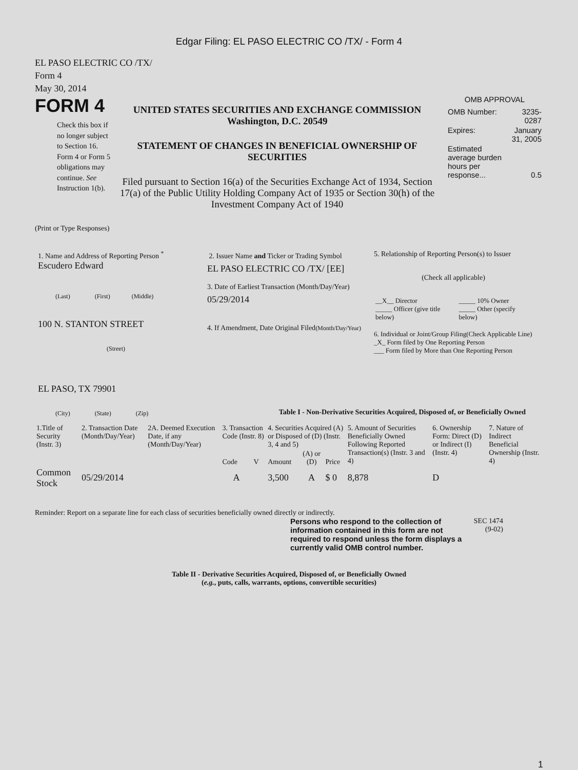Edgar Filing: EL PASO ELECTRIC CO /TX/ - Form 4
EL PASO ELECTRIC CO /TX/
Form 4
May 30, 2014
FORM 4
Check this box if no longer subject to Section 16. Form 4 or Form 5 obligations may continue. See Instruction 1(b).
UNITED STATES SECURITIES AND EXCHANGE COMMISSION
Washington, D.C. 20549
STATEMENT OF CHANGES IN BENEFICIAL OWNERSHIP OF SECURITIES
Filed pursuant to Section 16(a) of the Securities Exchange Act of 1934, Section 17(a) of the Public Utility Holding Company Act of 1935 or Section 30(h) of the Investment Company Act of 1940
OMB APPROVAL
| OMB Number: | 3235-0287 |
| Expires: | January 31, 2005 |
| Estimated average burden hours per response... | 0.5 |
(Print or Type Responses)
1. Name and Address of Reporting Person <sup>*</sup>
Escudero Edward
(Last) (First) (Middle)
100 N. STANTON STREET
(Street)
EL PASO, TX 79901
(City) (State) (Zip)
2. Issuer Name and Ticker or Trading Symbol
EL PASO ELECTRIC CO /TX/ [EE]
3. Date of Earliest Transaction (Month/Day/Year)
05/29/2014
4. If Amendment, Date Original Filed(Month/Day/Year)
5. Relationship of Reporting Person(s) to Issuer
(Check all applicable)
| __X__ Director _____ Officer (give title below) | _____ 10% Owner _____ Other (specify below) |
6. Individual or Joint/Group Filing(Check Applicable Line)
_X_ Form filed by One Reporting Person
___ Form filed by More than One Reporting Person
Table I - Non-Derivative Securities Acquired, Disposed of, or Beneficially Owned
| 1.Title of Security (Instr. 3) | 2. Transaction Date (Month/Day/Year) | 2A. Deemed Execution Date, if any (Month/Day/Year) | 3. Transaction Code (Instr. 8) | | 4. Securities Acquired (A) or Disposed of (D) (Instr. 3, 4 and 5) | | | 5. Amount of Securities Beneficially Owned Following Reported Transaction(s) (Instr. 3 and 4) | 6. Ownership Form: Direct (D) or Indirect (I) (Instr. 4) | 7. Nature of Indirect Beneficial Ownership (Instr. 4) |
| --- | --- | --- | --- | --- | --- | --- | --- | --- | --- | --- |
| | | | Code | V | Amount | (A) or (D) | Price | | | |
| Common Stock | 05/29/2014 | | A | | 3,500 | A | $ 0 | 8,878 | D | |
Reminder: Report on a separate line for each class of securities beneficially owned directly or indirectly.
Persons who respond to the collection of information contained in this form are not required to respond unless the form displays a currently valid OMB control number.
SEC 1474
(9-02)
Table II - Derivative Securities Acquired, Disposed of, or Beneficially Owned
(e.g., puts, calls, warrants, options, convertible securities)
1